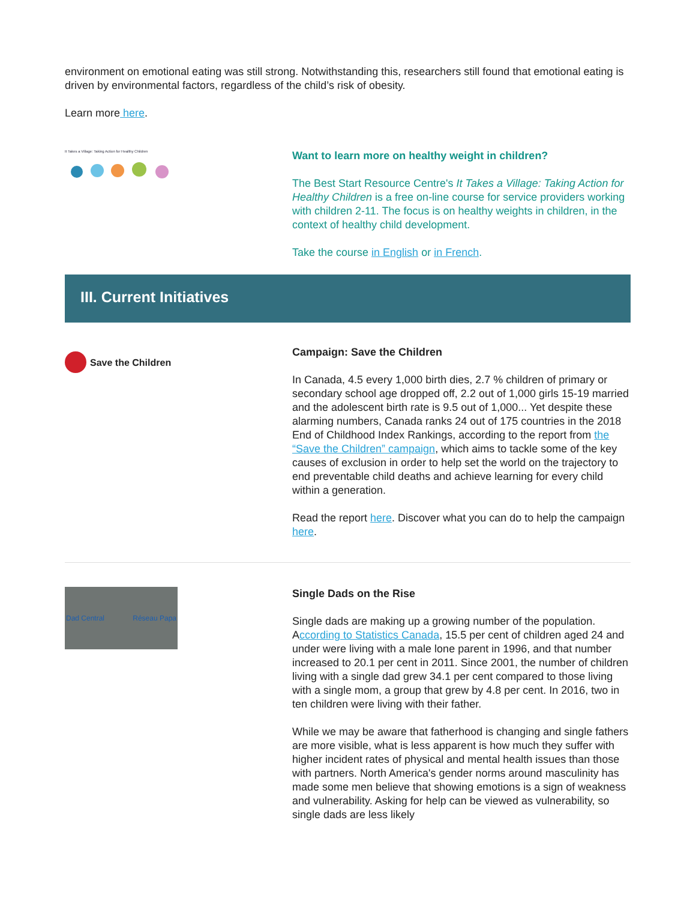environment on emotional eating was still strong. Notwithstanding this, researchers still found that emotional eating is driven by environmental factors, regardless of the child’s risk of obesity.
Learn more here.
It Takes a Village: Taking Action for Healthy Children
Want to learn more on healthy weight in children?
The Best Start Resource Centre's It Takes a Village: Taking Action for Healthy Children is a free on-line course for service providers working with children 2-11. The focus is on healthy weights in children, in the context of healthy child development.
Take the course in English or in French.
III. Current Initiatives
Save the Children
Campaign: Save the Children
In Canada, 4.5 every 1,000 birth dies, 2.7 % children of primary or secondary school age dropped off, 2.2 out of 1,000 girls 15-19 married and the adolescent birth rate is 9.5 out of 1,000... Yet despite these alarming numbers, Canada ranks 24 out of 175 countries in the 2018 End of Childhood Index Rankings, according to the report from the “Save the Children” campaign, which aims to tackle some of the key causes of exclusion in order to help set the world on the trajectory to end preventable child deaths and achieve learning for every child within a generation.
Read the report here. Discover what you can do to help the campaign here.
Dad Central Réseau Papa
Single Dads on the Rise
Single dads are making up a growing number of the population. According to Statistics Canada, 15.5 per cent of children aged 24 and under were living with a male lone parent in 1996, and that number increased to 20.1 per cent in 2011. Since 2001, the number of children living with a single dad grew 34.1 per cent compared to those living with a single mom, a group that grew by 4.8 per cent. In 2016, two in ten children were living with their father.
While we may be aware that fatherhood is changing and single fathers are more visible, what is less apparent is how much they suffer with higher incident rates of physical and mental health issues than those with partners. North America's gender norms around masculinity has made some men believe that showing emotions is a sign of weakness and vulnerability. Asking for help can be viewed as vulnerability, so single dads are less likely